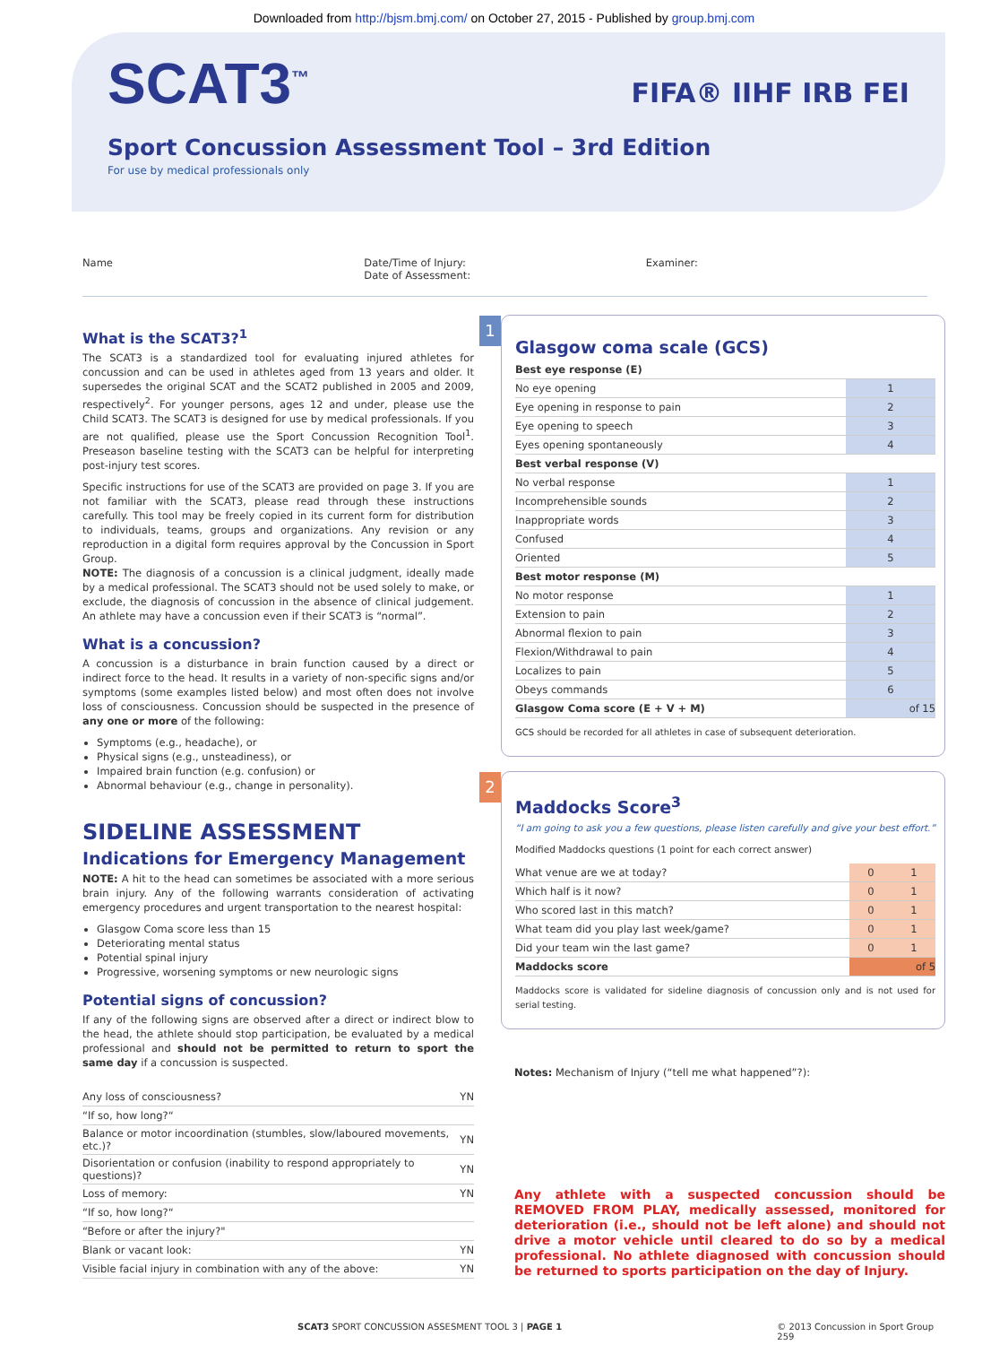Downloaded from http://bjsm.bmj.com/ on October 27, 2015 - Published by group.bmj.com
SCAT3<sup>™</sup>
FIFA® IIHF IRB FEI
Sport Concussion Assessment Tool – 3rd Edition
For use by medical professionals only
Name Date/Time of Injury:
Date of Assessment:
Examiner:
What is the SCAT3?<sup>1</sup>
The SCAT3 is a standardized tool for evaluating injured athletes for concussion and can be used in athletes aged from 13 years and older. It supersedes the original SCAT and the SCAT2 published in 2005 and 2009, respectively<sup>2</sup>. For younger persons, ages 12 and under, please use the Child SCAT3. The SCAT3 is designed for use by medical professionals. If you are not qualified, please use the Sport Concussion Recognition Tool<sup>1</sup>. Preseason baseline testing with the SCAT3 can be helpful for interpreting post-injury test scores.
Specific instructions for use of the SCAT3 are provided on page 3. If you are not familiar with the SCAT3, please read through these instructions carefully. This tool may be freely copied in its current form for distribution to individuals, teams, groups and organizations. Any revision or any reproduction in a digital form requires approval by the Concussion in Sport Group.
NOTE: The diagnosis of a concussion is a clinical judgment, ideally made by a medical professional. The SCAT3 should not be used solely to make, or exclude, the diagnosis of concussion in the absence of clinical judgement. An athlete may have a concussion even if their SCAT3 is “normal”.
What is a concussion?
A concussion is a disturbance in brain function caused by a direct or indirect force to the head. It results in a variety of non-specific signs and/or symptoms (some examples listed below) and most often does not involve loss of consciousness. Concussion should be suspected in the presence of any one or more of the following:
Symptoms (e.g., headache), or
Physical signs (e.g., unsteadiness), or
Impaired brain function (e.g. confusion) or
Abnormal behaviour (e.g., change in personality).
SIDELINE ASSESSMENT
Indications for Emergency Management
NOTE: A hit to the head can sometimes be associated with a more serious brain injury. Any of the following warrants consideration of activating emergency procedures and urgent transportation to the nearest hospital:
Glasgow Coma score less than 15
Deteriorating mental status
Potential spinal injury
Progressive, worsening symptoms or new neurologic signs
Potential signs of concussion?
If any of the following signs are observed after a direct or indirect blow to the head, the athlete should stop participation, be evaluated by a medical professional and should not be permitted to return to sport the same day if a concussion is suspected.
| Any loss of consciousness? | Y | N |
| “If so, how long?“ | | |
| Balance or motor incoordination (stumbles, slow/laboured movements, etc.)? | Y | N |
| Disorientation or confusion (inability to respond appropriately to questions)? | Y | N |
| Loss of memory: | Y | N |
| “If so, how long?“ | | |
| “Before or after the injury?" | | |
| Blank or vacant look: | Y | N |
| Visible facial injury in combination with any of the above: | Y | N |
1
Glasgow coma scale (GCS)
| Best eye response (E) | |
| No eye opening | 1 |
| Eye opening in response to pain | 2 |
| Eye opening to speech | 3 |
| Eyes opening spontaneously | 4 |
| Best verbal response (V) | |
| No verbal response | 1 |
| Incomprehensible sounds | 2 |
| Inappropriate words | 3 |
| Confused | 4 |
| Oriented | 5 |
| Best motor response (M) | |
| No motor response | 1 |
| Extension to pain | 2 |
| Abnormal flexion to pain | 3 |
| Flexion/Withdrawal to pain | 4 |
| Localizes to pain | 5 |
| Obeys commands | 6 |
| Glasgow Coma score (E + V + M) | of 15 |
GCS should be recorded for all athletes in case of subsequent deterioration.
2
Maddocks Score<sup>3</sup>
“I am going to ask you a few questions, please listen carefully and give your best effort.”
Modified Maddocks questions (1 point for each correct answer)
| What venue are we at today? | 0 | 1 |
| Which half is it now? | 0 | 1 |
| Who scored last in this match? | 0 | 1 |
| What team did you play last week/game? | 0 | 1 |
| Did your team win the last game? | 0 | 1 |
| Maddocks score | of 5 | |
Maddocks score is validated for sideline diagnosis of concussion only and is not used for serial testing.
Notes: Mechanism of Injury (“tell me what happened”?):
Any athlete with a suspected concussion should be REMOVED FROM PLAY, medically assessed, monitored for deterioration (i.e., should not be left alone) and should not drive a motor vehicle until cleared to do so by a medical professional. No athlete diagnosed with concussion should be returned to sports participation on the day of Injury.
SCAT3 SPORT CONCUSSION ASSESMENT TOOL 3 | PAGE 1 © 2013 Concussion in Sport Group
259